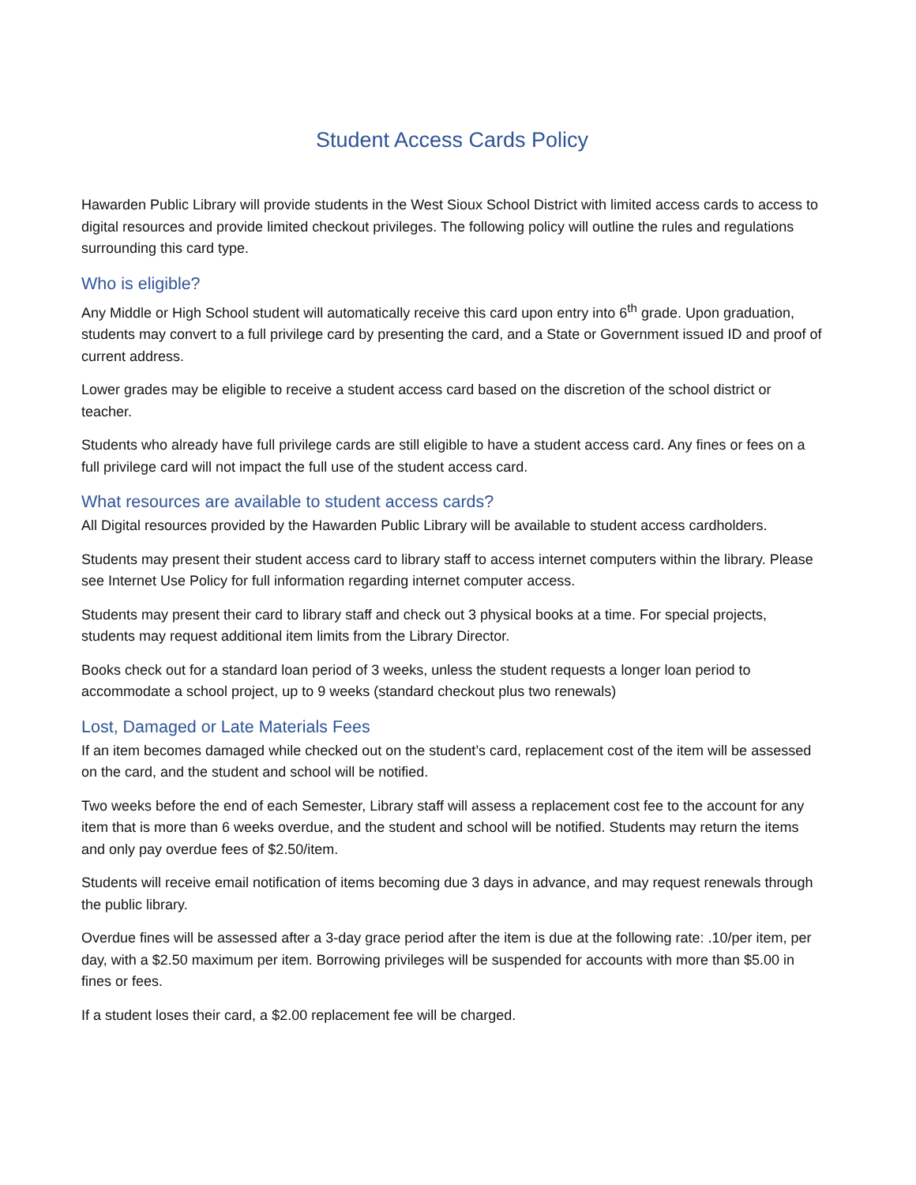Student Access Cards Policy
Hawarden Public Library will provide students in the West Sioux School District with limited access cards to access to digital resources and provide limited checkout privileges. The following policy will outline the rules and regulations surrounding this card type.
Who is eligible?
Any Middle or High School student will automatically receive this card upon entry into 6<sup>th</sup> grade. Upon graduation, students may convert to a full privilege card by presenting the card, and a State or Government issued ID and proof of current address.
Lower grades may be eligible to receive a student access card based on the discretion of the school district or teacher.
Students who already have full privilege cards are still eligible to have a student access card. Any fines or fees on a full privilege card will not impact the full use of the student access card.
What resources are available to student access cards?
All Digital resources provided by the Hawarden Public Library will be available to student access cardholders.
Students may present their student access card to library staff to access internet computers within the library. Please see Internet Use Policy for full information regarding internet computer access.
Students may present their card to library staff and check out 3 physical books at a time. For special projects, students may request additional item limits from the Library Director.
Books check out for a standard loan period of 3 weeks, unless the student requests a longer loan period to accommodate a school project, up to 9 weeks (standard checkout plus two renewals)
Lost, Damaged or Late Materials Fees
If an item becomes damaged while checked out on the student’s card, replacement cost of the item will be assessed on the card, and the student and school will be notified.
Two weeks before the end of each Semester, Library staff will assess a replacement cost fee to the account for any item that is more than 6 weeks overdue, and the student and school will be notified. Students may return the items and only pay overdue fees of $2.50/item.
Students will receive email notification of items becoming due 3 days in advance, and may request renewals through the public library.
Overdue fines will be assessed after a 3-day grace period after the item is due at the following rate: .10/per item, per day, with a $2.50 maximum per item. Borrowing privileges will be suspended for accounts with more than $5.00 in fines or fees.
If a student loses their card, a $2.00 replacement fee will be charged.